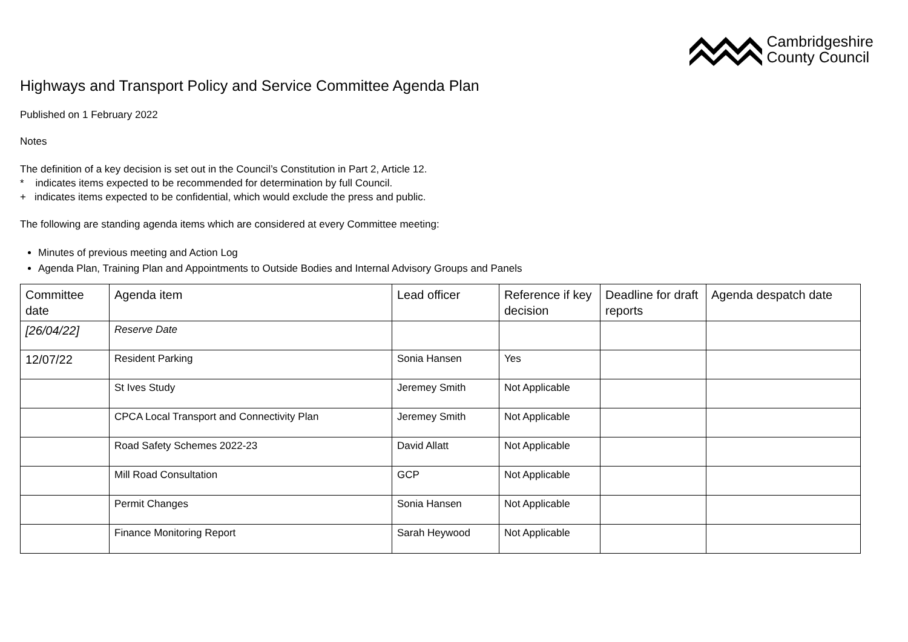Cambridgeshire
County Council
Highways and Transport Policy and Service Committee Agenda Plan
Published on 1 February 2022
Notes
The definition of a key decision is set out in the Council’s Constitution in Part 2, Article 12.
* indicates items expected to be recommended for determination by full Council.
+ indicates items expected to be confidential, which would exclude the press and public.
The following are standing agenda items which are considered at every Committee meeting:
Minutes of previous meeting and Action Log
Agenda Plan, Training Plan and Appointments to Outside Bodies and Internal Advisory Groups and Panels
| Committee date | Agenda item | Lead officer | Reference if key decision | Deadline for draft reports | Agenda despatch date |
| --- | --- | --- | --- | --- | --- |
| [26/04/22] | Reserve Date | | | | |
| 12/07/22 | Resident Parking | Sonia Hansen | Yes | | |
| | St Ives Study | Jeremey Smith | Not Applicable | | |
| | CPCA Local Transport and Connectivity Plan | Jeremey Smith | Not Applicable | | |
| | Road Safety Schemes 2022-23 | David Allatt | Not Applicable | | |
| | Mill Road Consultation | GCP | Not Applicable | | |
| | Permit Changes | Sonia Hansen | Not Applicable | | |
| | Finance Monitoring Report | Sarah Heywood | Not Applicable | | |